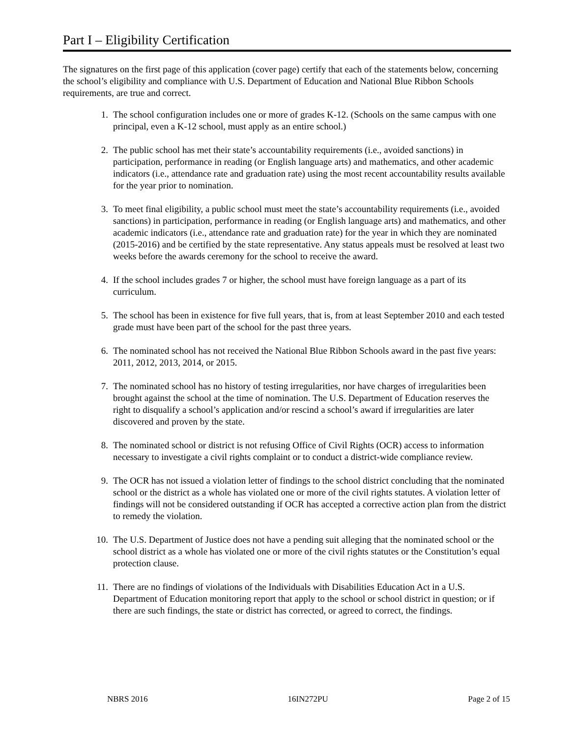Part I – Eligibility Certification
The signatures on the first page of this application (cover page) certify that each of the statements below, concerning the school’s eligibility and compliance with U.S. Department of Education and National Blue Ribbon Schools requirements, are true and correct.
1. The school configuration includes one or more of grades K-12. (Schools on the same campus with one principal, even a K-12 school, must apply as an entire school.)
2. The public school has met their state’s accountability requirements (i.e., avoided sanctions) in participation, performance in reading (or English language arts) and mathematics, and other academic indicators (i.e., attendance rate and graduation rate) using the most recent accountability results available for the year prior to nomination.
3. To meet final eligibility, a public school must meet the state’s accountability requirements (i.e., avoided sanctions) in participation, performance in reading (or English language arts) and mathematics, and other academic indicators (i.e., attendance rate and graduation rate) for the year in which they are nominated (2015-2016) and be certified by the state representative. Any status appeals must be resolved at least two weeks before the awards ceremony for the school to receive the award.
4. If the school includes grades 7 or higher, the school must have foreign language as a part of its curriculum.
5. The school has been in existence for five full years, that is, from at least September 2010 and each tested grade must have been part of the school for the past three years.
6. The nominated school has not received the National Blue Ribbon Schools award in the past five years: 2011, 2012, 2013, 2014, or 2015.
7. The nominated school has no history of testing irregularities, nor have charges of irregularities been brought against the school at the time of nomination. The U.S. Department of Education reserves the right to disqualify a school’s application and/or rescind a school’s award if irregularities are later discovered and proven by the state.
8. The nominated school or district is not refusing Office of Civil Rights (OCR) access to information necessary to investigate a civil rights complaint or to conduct a district-wide compliance review.
9. The OCR has not issued a violation letter of findings to the school district concluding that the nominated school or the district as a whole has violated one or more of the civil rights statutes. A violation letter of findings will not be considered outstanding if OCR has accepted a corrective action plan from the district to remedy the violation.
10. The U.S. Department of Justice does not have a pending suit alleging that the nominated school or the school district as a whole has violated one or more of the civil rights statutes or the Constitution’s equal protection clause.
11. There are no findings of violations of the Individuals with Disabilities Education Act in a U.S. Department of Education monitoring report that apply to the school or school district in question; or if there are such findings, the state or district has corrected, or agreed to correct, the findings.
NBRS 2016 16IN272PU Page 2 of 15